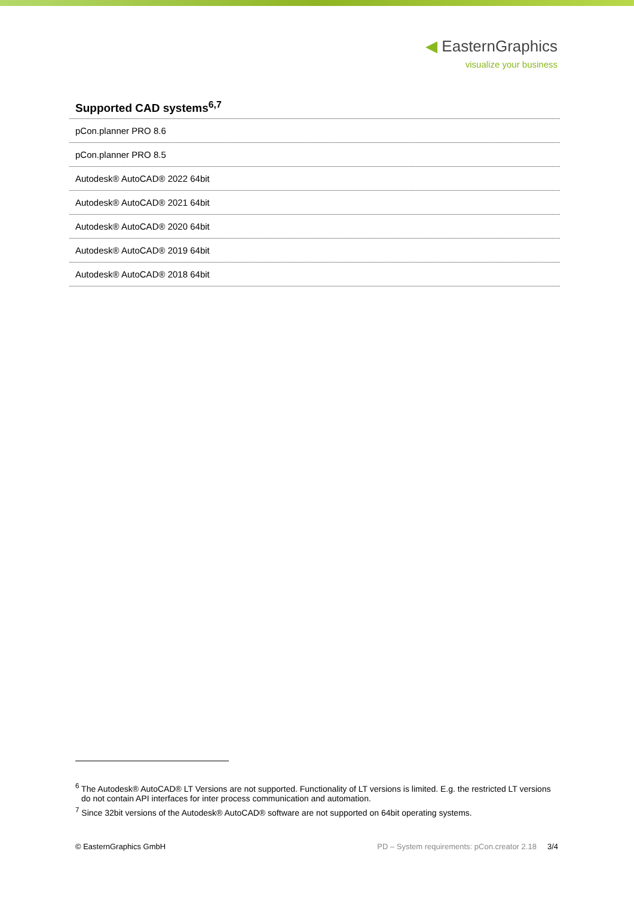◀ EasternGraphics
visualize your business
Supported CAD systems<sup>6,7</sup>
| pCon.planner PRO 8.6 |
| pCon.planner PRO 8.5 |
| Autodesk® AutoCAD® 2022 64bit |
| Autodesk® AutoCAD® 2021 64bit |
| Autodesk® AutoCAD® 2020 64bit |
| Autodesk® AutoCAD® 2019 64bit |
| Autodesk® AutoCAD® 2018 64bit |
<sup>6</sup> The Autodesk® AutoCAD® LT Versions are not supported. Functionality of LT versions is limited. E.g. the restricted LT versions do not contain API interfaces for inter process communication and automation.
<sup>7</sup> Since 32bit versions of the Autodesk® AutoCAD® software are not supported on 64bit operating systems.
© EasternGraphics GmbH PD – System requirements: pCon.creator 2.18 3/4